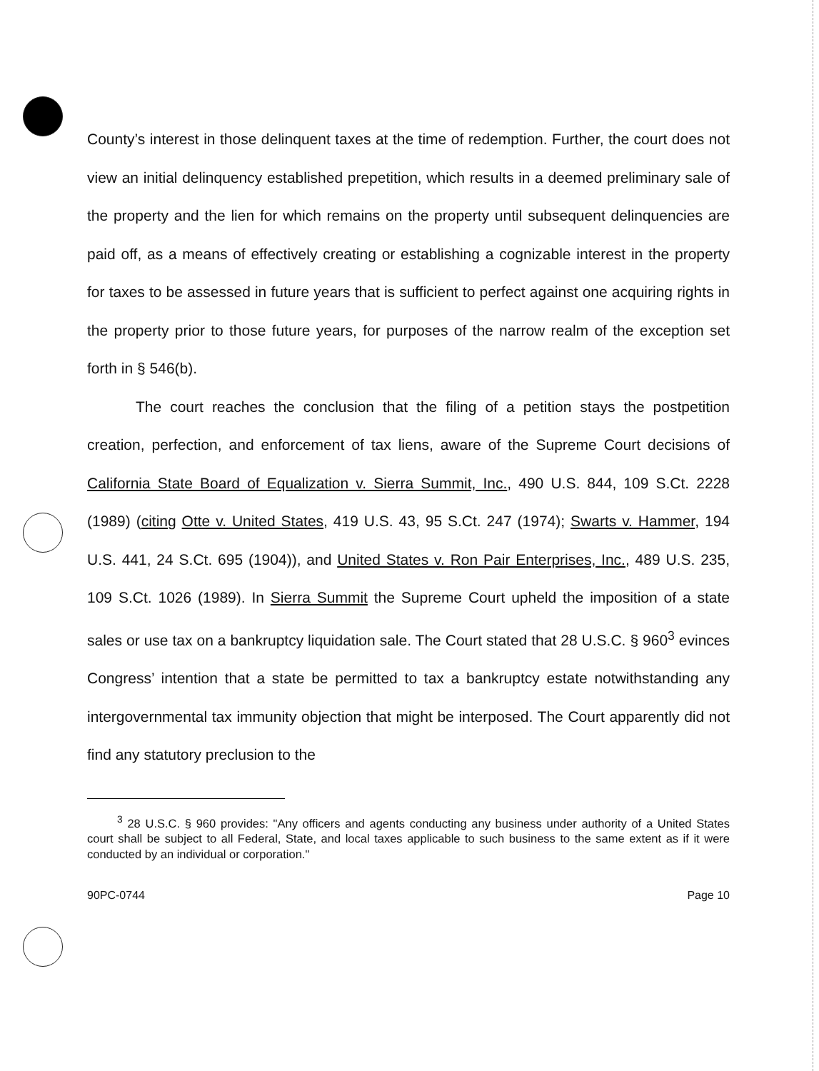County’s interest in those delinquent taxes at the time of redemption. Further, the court does not view an initial delinquency established prepetition, which results in a deemed preliminary sale of the property and the lien for which remains on the property until subsequent delinquencies are paid off, as a means of effectively creating or establishing a cognizable interest in the property for taxes to be assessed in future years that is sufficient to perfect against one acquiring rights in the property prior to those future years, for purposes of the narrow realm of the exception set forth in § 546(b).
The court reaches the conclusion that the filing of a petition stays the postpetition creation, perfection, and enforcement of tax liens, aware of the Supreme Court decisions of California State Board of Equalization v. Sierra Summit, Inc., 490 U.S. 844, 109 S.Ct. 2228 (1989) (citing Otte v. United States, 419 U.S. 43, 95 S.Ct. 247 (1974); Swarts v. Hammer, 194 U.S. 441, 24 S.Ct. 695 (1904)), and United States v. Ron Pair Enterprises, Inc., 489 U.S. 235, 109 S.Ct. 1026 (1989). In Sierra Summit the Supreme Court upheld the imposition of a state sales or use tax on a bankruptcy liquidation sale. The Court stated that 28 U.S.C. § 960<sup>3</sup> evinces Congress’ intention that a state be permitted to tax a bankruptcy estate notwithstanding any intergovernmental tax immunity objection that might be interposed. The Court apparently did not find any statutory preclusion to the
<sup>3</sup> 28 U.S.C. § 960 provides: "Any officers and agents conducting any business under authority of a United States court shall be subject to all Federal, State, and local taxes applicable to such business to the same extent as if it were conducted by an individual or corporation."
90PC-0744 Page 10